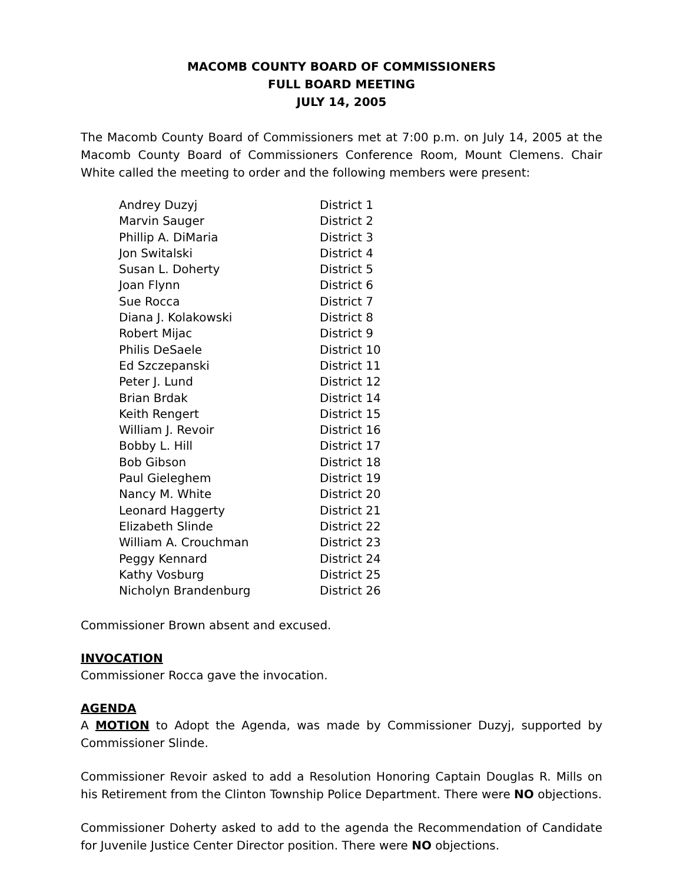MACOMB COUNTY BOARD OF COMMISSIONERS
FULL BOARD MEETING
JULY 14, 2005
The Macomb County Board of Commissioners met at 7:00 p.m. on July 14, 2005 at the Macomb County Board of Commissioners Conference Room, Mount Clemens. Chair White called the meeting to order and the following members were present:
| Andrey Duzyj | District 1 |
| Marvin Sauger | District 2 |
| Phillip A. DiMaria | District 3 |
| Jon Switalski | District 4 |
| Susan L. Doherty | District 5 |
| Joan Flynn | District 6 |
| Sue Rocca | District 7 |
| Diana J. Kolakowski | District 8 |
| Robert Mijac | District 9 |
| Philis DeSaele | District 10 |
| Ed Szczepanski | District 11 |
| Peter J. Lund | District 12 |
| Brian Brdak | District 14 |
| Keith Rengert | District 15 |
| William J. Revoir | District 16 |
| Bobby L. Hill | District 17 |
| Bob Gibson | District 18 |
| Paul Gieleghem | District 19 |
| Nancy M. White | District 20 |
| Leonard Haggerty | District 21 |
| Elizabeth Slinde | District 22 |
| William A. Crouchman | District 23 |
| Peggy Kennard | District 24 |
| Kathy Vosburg | District 25 |
| Nicholyn Brandenburg | District 26 |
Commissioner Brown absent and excused.
INVOCATION
Commissioner Rocca gave the invocation.
AGENDA
A MOTION to Adopt the Agenda, was made by Commissioner Duzyj, supported by Commissioner Slinde.
Commissioner Revoir asked to add a Resolution Honoring Captain Douglas R. Mills on his Retirement from the Clinton Township Police Department. There were NO objections.
Commissioner Doherty asked to add to the agenda the Recommendation of Candidate for Juvenile Justice Center Director position. There were NO objections.